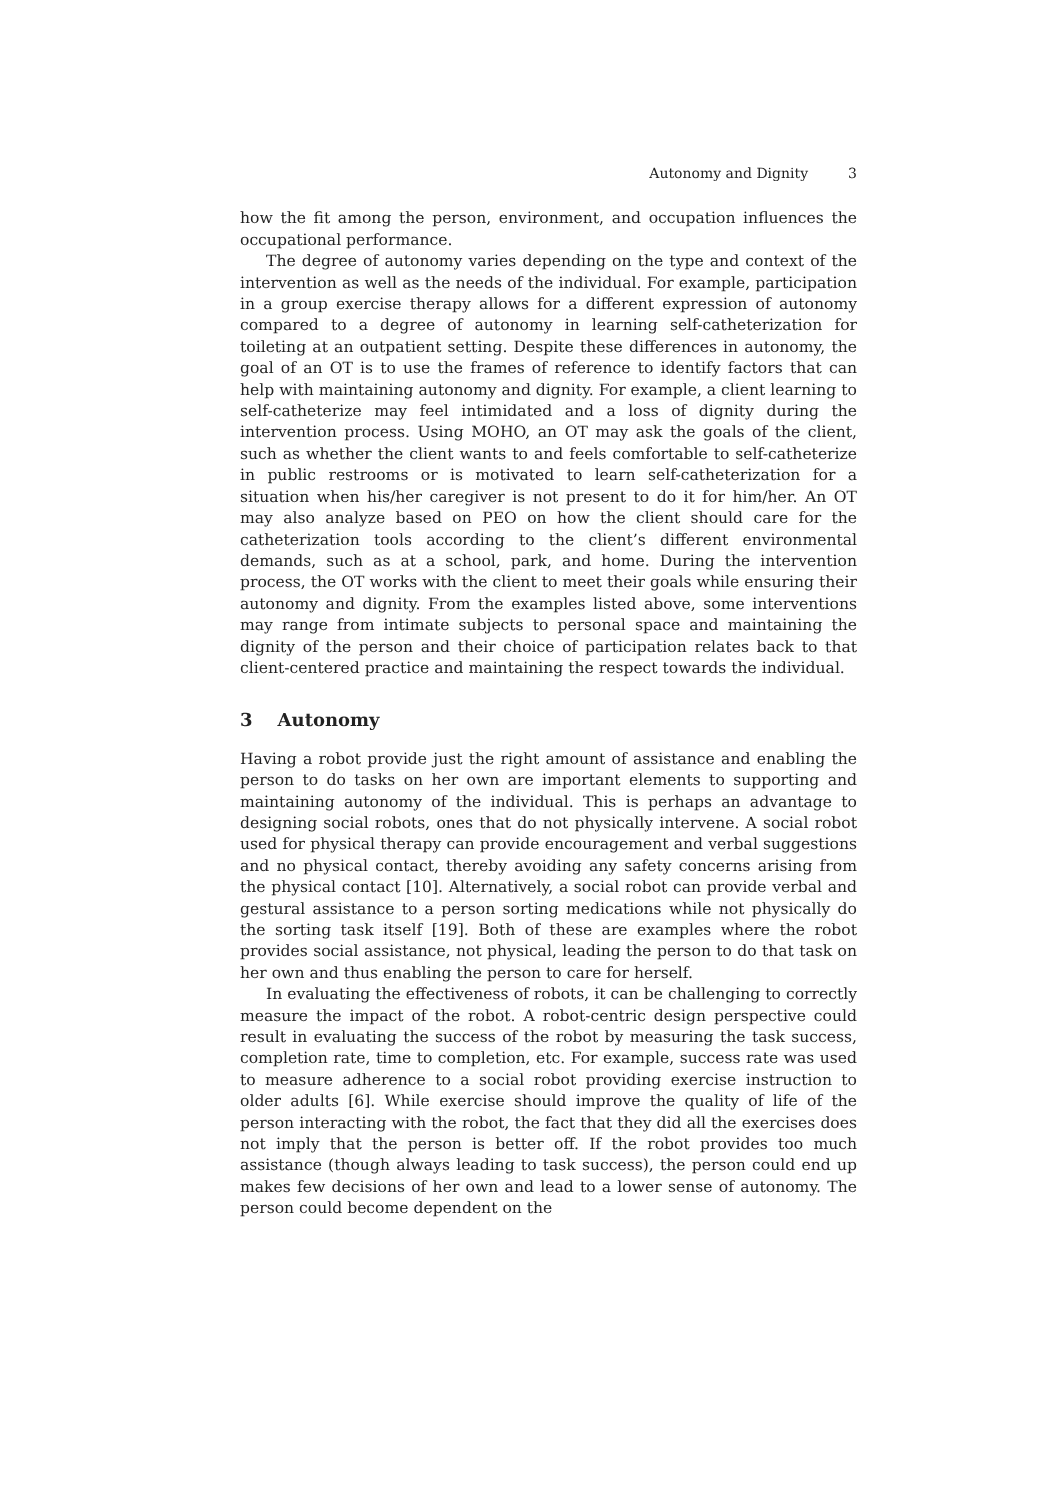Autonomy and Dignity 3
how the fit among the person, environment, and occupation influences the occupational performance.
The degree of autonomy varies depending on the type and context of the intervention as well as the needs of the individual. For example, participation in a group exercise therapy allows for a different expression of autonomy compared to a degree of autonomy in learning self-catheterization for toileting at an outpatient setting. Despite these differences in autonomy, the goal of an OT is to use the frames of reference to identify factors that can help with maintaining autonomy and dignity. For example, a client learning to self-catheterize may feel intimidated and a loss of dignity during the intervention process. Using MOHO, an OT may ask the goals of the client, such as whether the client wants to and feels comfortable to self-catheterize in public restrooms or is motivated to learn self-catheterization for a situation when his/her caregiver is not present to do it for him/her. An OT may also analyze based on PEO on how the client should care for the catheterization tools according to the client’s different environmental demands, such as at a school, park, and home. During the intervention process, the OT works with the client to meet their goals while ensuring their autonomy and dignity. From the examples listed above, some interventions may range from intimate subjects to personal space and maintaining the dignity of the person and their choice of participation relates back to that client-centered practice and maintaining the respect towards the individual.
3 Autonomy
Having a robot provide just the right amount of assistance and enabling the person to do tasks on her own are important elements to supporting and maintaining autonomy of the individual. This is perhaps an advantage to designing social robots, ones that do not physically intervene. A social robot used for physical therapy can provide encouragement and verbal suggestions and no physical contact, thereby avoiding any safety concerns arising from the physical contact [10]. Alternatively, a social robot can provide verbal and gestural assistance to a person sorting medications while not physically do the sorting task itself [19]. Both of these are examples where the robot provides social assistance, not physical, leading the person to do that task on her own and thus enabling the person to care for herself.
In evaluating the effectiveness of robots, it can be challenging to correctly measure the impact of the robot. A robot-centric design perspective could result in evaluating the success of the robot by measuring the task success, completion rate, time to completion, etc. For example, success rate was used to measure adherence to a social robot providing exercise instruction to older adults [6]. While exercise should improve the quality of life of the person interacting with the robot, the fact that they did all the exercises does not imply that the person is better off. If the robot provides too much assistance (though always leading to task success), the person could end up makes few decisions of her own and lead to a lower sense of autonomy. The person could become dependent on the